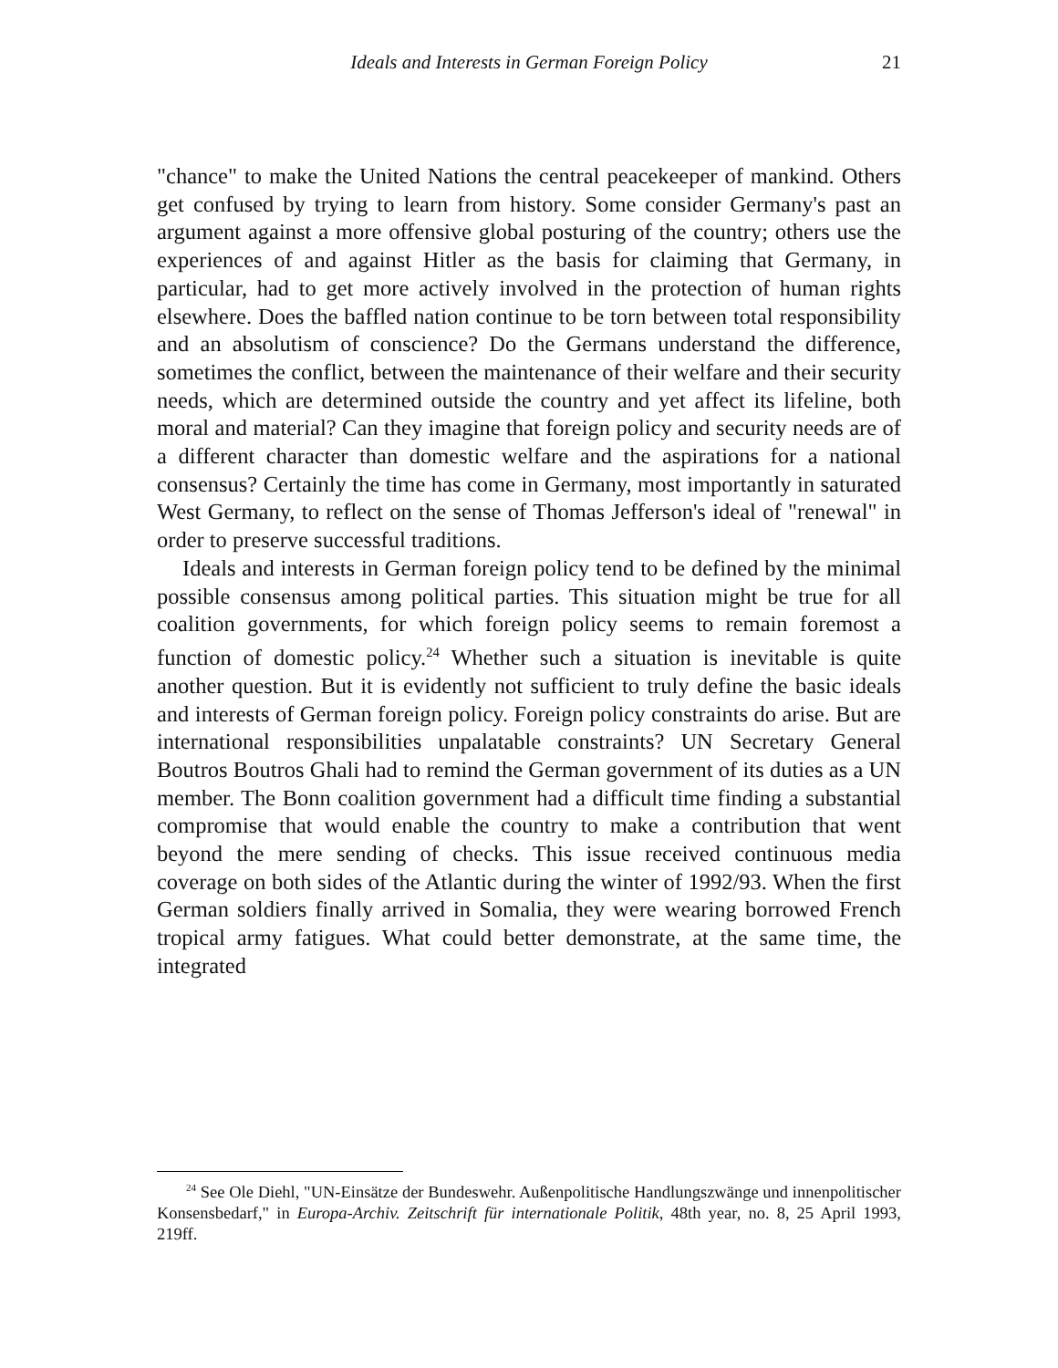Ideals and Interests in German Foreign Policy
21
"chance" to make the United Nations the central peacekeeper of mankind. Others get confused by trying to learn from history. Some consider Germany's past an argument against a more offensive global posturing of the country; others use the experiences of and against Hitler as the basis for claiming that Germany, in particular, had to get more actively involved in the protection of human rights elsewhere. Does the baffled nation continue to be torn between total responsibility and an absolutism of conscience? Do the Germans understand the difference, sometimes the conflict, between the maintenance of their welfare and their security needs, which are determined outside the country and yet affect its lifeline, both moral and material? Can they imagine that foreign policy and security needs are of a different character than domestic welfare and the aspirations for a national consensus? Certainly the time has come in Germany, most importantly in saturated West Germany, to reflect on the sense of Thomas Jefferson's ideal of "renewal" in order to preserve successful traditions.
Ideals and interests in German foreign policy tend to be defined by the minimal possible consensus among political parties. This situation might be true for all coalition governments, for which foreign policy seems to remain foremost a function of domestic policy.<sup>24</sup> Whether such a situation is inevitable is quite another question. But it is evidently not sufficient to truly define the basic ideals and interests of German foreign policy. Foreign policy constraints do arise. But are international responsibilities unpalatable constraints? UN Secretary General Boutros Boutros Ghali had to remind the German government of its duties as a UN member. The Bonn coalition government had a difficult time finding a substantial compromise that would enable the country to make a contribution that went beyond the mere sending of checks. This issue received continuous media coverage on both sides of the Atlantic during the winter of 1992/93. When the first German soldiers finally arrived in Somalia, they were wearing borrowed French tropical army fatigues. What could better demonstrate, at the same time, the integrated
<sup>24</sup> See Ole Diehl, "UN-Einsätze der Bundeswehr. Außenpolitische Handlungszwänge und innenpolitischer Konsensbedarf," in Europa-Archiv. Zeitschrift für internationale Politik, 48th year, no. 8, 25 April 1993, 219ff.